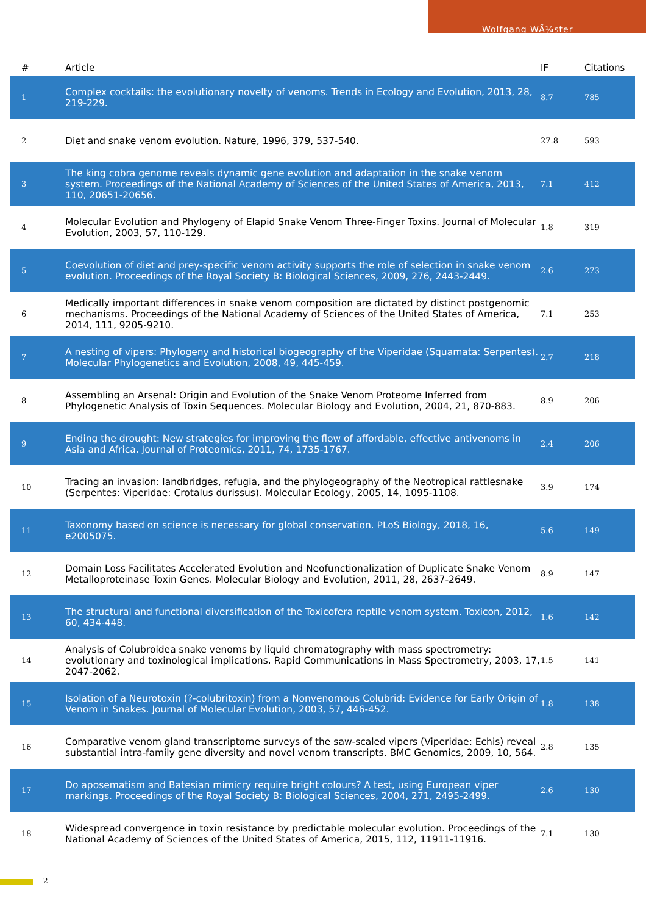Wolfgang WÃ¼ster
| # | Article | IF | Citations |
| --- | --- | --- | --- |
| 1 | Complex cocktails: the evolutionary novelty of venoms. Trends in Ecology and Evolution, 2013, 28, 219-229. | 8.7 | 785 |
| 2 | Diet and snake venom evolution. Nature, 1996, 379, 537-540. | 27.8 | 593 |
| 3 | The king cobra genome reveals dynamic gene evolution and adaptation in the snake venom system. Proceedings of the National Academy of Sciences of the United States of America, 2013, 110, 20651-20656. | 7.1 | 412 |
| 4 | Molecular Evolution and Phylogeny of Elapid Snake Venom Three-Finger Toxins. Journal of Molecular Evolution, 2003, 57, 110-129. | 1.8 | 319 |
| 5 | Coevolution of diet and prey-specific venom activity supports the role of selection in snake venom evolution. Proceedings of the Royal Society B: Biological Sciences, 2009, 276, 2443-2449. | 2.6 | 273 |
| 6 | Medically important differences in snake venom composition are dictated by distinct postgenomic mechanisms. Proceedings of the National Academy of Sciences of the United States of America, 2014, 111, 9205-9210. | 7.1 | 253 |
| 7 | A nesting of vipers: Phylogeny and historical biogeography of the Viperidae (Squamata: Serpentes). Molecular Phylogenetics and Evolution, 2008, 49, 445-459. | 2.7 | 218 |
| 8 | Assembling an Arsenal: Origin and Evolution of the Snake Venom Proteome Inferred from Phylogenetic Analysis of Toxin Sequences. Molecular Biology and Evolution, 2004, 21, 870-883. | 8.9 | 206 |
| 9 | Ending the drought: New strategies for improving the flow of affordable, effective antivenoms in Asia and Africa. Journal of Proteomics, 2011, 74, 1735-1767. | 2.4 | 206 |
| 10 | Tracing an invasion: landbridges, refugia, and the phylogeography of the Neotropical rattlesnake (Serpentes: Viperidae: Crotalus durissus). Molecular Ecology, 2005, 14, 1095-1108. | 3.9 | 174 |
| 11 | Taxonomy based on science is necessary for global conservation. PLoS Biology, 2018, 16, e2005075. | 5.6 | 149 |
| 12 | Domain Loss Facilitates Accelerated Evolution and Neofunctionalization of Duplicate Snake Venom Metalloproteinase Toxin Genes. Molecular Biology and Evolution, 2011, 28, 2637-2649. | 8.9 | 147 |
| 13 | The structural and functional diversification of the Toxicofera reptile venom system. Toxicon, 2012, 60, 434-448. | 1.6 | 142 |
| 14 | Analysis of Colubroidea snake venoms by liquid chromatography with mass spectrometry: evolutionary and toxinological implications. Rapid Communications in Mass Spectrometry, 2003, 17, 2047-2062. | 1.5 | 141 |
| 15 | Isolation of a Neurotoxin (?-colubritoxin) from a Nonvenomous Colubrid: Evidence for Early Origin of Venom in Snakes. Journal of Molecular Evolution, 2003, 57, 446-452. | 1.8 | 138 |
| 16 | Comparative venom gland transcriptome surveys of the saw-scaled vipers (Viperidae: Echis) reveal substantial intra-family gene diversity and novel venom transcripts. BMC Genomics, 2009, 10, 564. | 2.8 | 135 |
| 17 | Do aposematism and Batesian mimicry require bright colours? A test, using European viper markings. Proceedings of the Royal Society B: Biological Sciences, 2004, 271, 2495-2499. | 2.6 | 130 |
| 18 | Widespread convergence in toxin resistance by predictable molecular evolution. Proceedings of the National Academy of Sciences of the United States of America, 2015, 112, 11911-11916. | 7.1 | 130 |
2